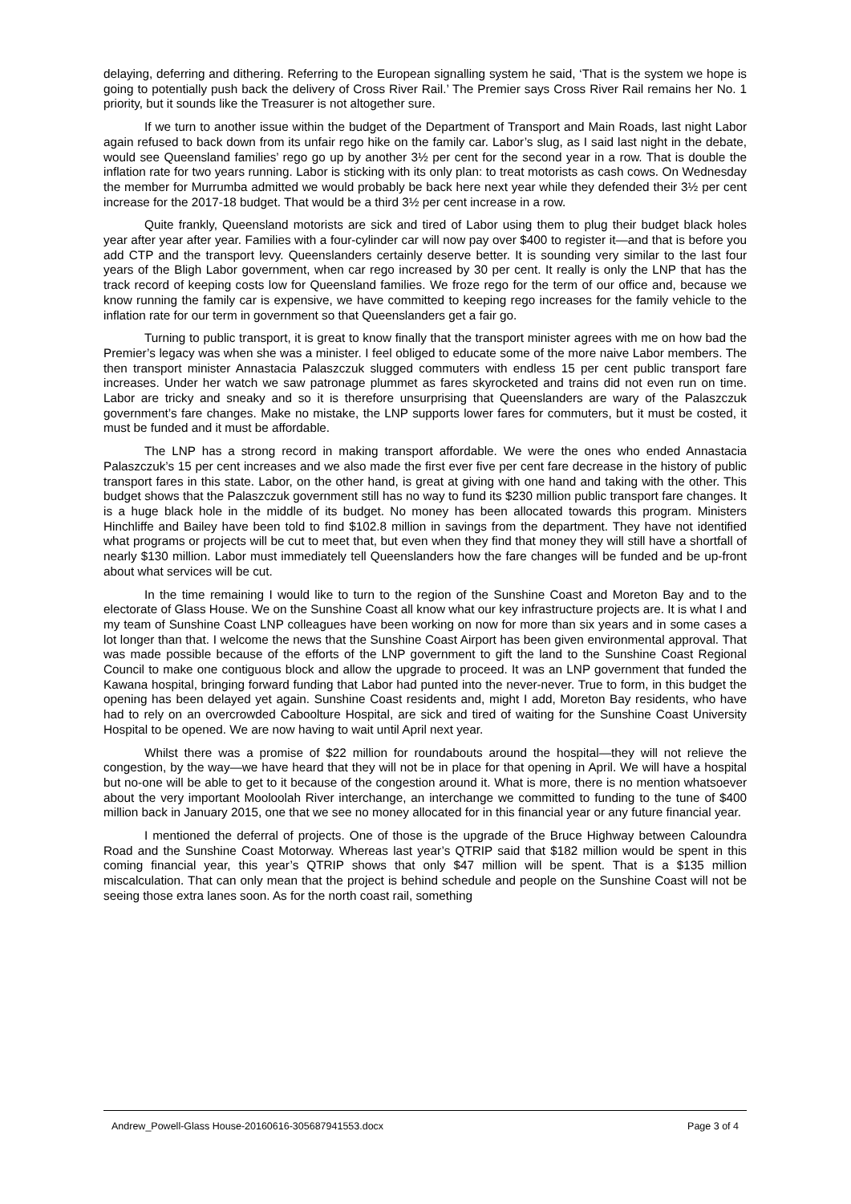delaying, deferring and dithering. Referring to the European signalling system he said, ‘That is the system we hope is going to potentially push back the delivery of Cross River Rail.’ The Premier says Cross River Rail remains her No. 1 priority, but it sounds like the Treasurer is not altogether sure.
If we turn to another issue within the budget of the Department of Transport and Main Roads, last night Labor again refused to back down from its unfair rego hike on the family car. Labor’s slug, as I said last night in the debate, would see Queensland families’ rego go up by another 3½ per cent for the second year in a row. That is double the inflation rate for two years running. Labor is sticking with its only plan: to treat motorists as cash cows. On Wednesday the member for Murrumba admitted we would probably be back here next year while they defended their 3½ per cent increase for the 2017-18 budget. That would be a third 3½ per cent increase in a row.
Quite frankly, Queensland motorists are sick and tired of Labor using them to plug their budget black holes year after year after year. Families with a four-cylinder car will now pay over $400 to register it—and that is before you add CTP and the transport levy. Queenslanders certainly deserve better. It is sounding very similar to the last four years of the Bligh Labor government, when car rego increased by 30 per cent. It really is only the LNP that has the track record of keeping costs low for Queensland families. We froze rego for the term of our office and, because we know running the family car is expensive, we have committed to keeping rego increases for the family vehicle to the inflation rate for our term in government so that Queenslanders get a fair go.
Turning to public transport, it is great to know finally that the transport minister agrees with me on how bad the Premier’s legacy was when she was a minister. I feel obliged to educate some of the more naive Labor members. The then transport minister Annastacia Palaszczuk slugged commuters with endless 15 per cent public transport fare increases. Under her watch we saw patronage plummet as fares skyrocketed and trains did not even run on time. Labor are tricky and sneaky and so it is therefore unsurprising that Queenslanders are wary of the Palaszczuk government’s fare changes. Make no mistake, the LNP supports lower fares for commuters, but it must be costed, it must be funded and it must be affordable.
The LNP has a strong record in making transport affordable. We were the ones who ended Annastacia Palaszczuk’s 15 per cent increases and we also made the first ever five per cent fare decrease in the history of public transport fares in this state. Labor, on the other hand, is great at giving with one hand and taking with the other. This budget shows that the Palaszczuk government still has no way to fund its $230 million public transport fare changes. It is a huge black hole in the middle of its budget. No money has been allocated towards this program. Ministers Hinchliffe and Bailey have been told to find $102.8 million in savings from the department. They have not identified what programs or projects will be cut to meet that, but even when they find that money they will still have a shortfall of nearly $130 million. Labor must immediately tell Queenslanders how the fare changes will be funded and be up-front about what services will be cut.
In the time remaining I would like to turn to the region of the Sunshine Coast and Moreton Bay and to the electorate of Glass House. We on the Sunshine Coast all know what our key infrastructure projects are. It is what I and my team of Sunshine Coast LNP colleagues have been working on now for more than six years and in some cases a lot longer than that. I welcome the news that the Sunshine Coast Airport has been given environmental approval. That was made possible because of the efforts of the LNP government to gift the land to the Sunshine Coast Regional Council to make one contiguous block and allow the upgrade to proceed. It was an LNP government that funded the Kawana hospital, bringing forward funding that Labor had punted into the never-never. True to form, in this budget the opening has been delayed yet again. Sunshine Coast residents and, might I add, Moreton Bay residents, who have had to rely on an overcrowded Caboolture Hospital, are sick and tired of waiting for the Sunshine Coast University Hospital to be opened. We are now having to wait until April next year.
Whilst there was a promise of $22 million for roundabouts around the hospital—they will not relieve the congestion, by the way—we have heard that they will not be in place for that opening in April. We will have a hospital but no-one will be able to get to it because of the congestion around it. What is more, there is no mention whatsoever about the very important Mooloolah River interchange, an interchange we committed to funding to the tune of $400 million back in January 2015, one that we see no money allocated for in this financial year or any future financial year.
I mentioned the deferral of projects. One of those is the upgrade of the Bruce Highway between Caloundra Road and the Sunshine Coast Motorway. Whereas last year’s QTRIP said that $182 million would be spent in this coming financial year, this year’s QTRIP shows that only $47 million will be spent. That is a $135 million miscalculation. That can only mean that the project is behind schedule and people on the Sunshine Coast will not be seeing those extra lanes soon. As for the north coast rail, something
Andrew_Powell-Glass House-20160616-305687941553.docx Page 3 of 4